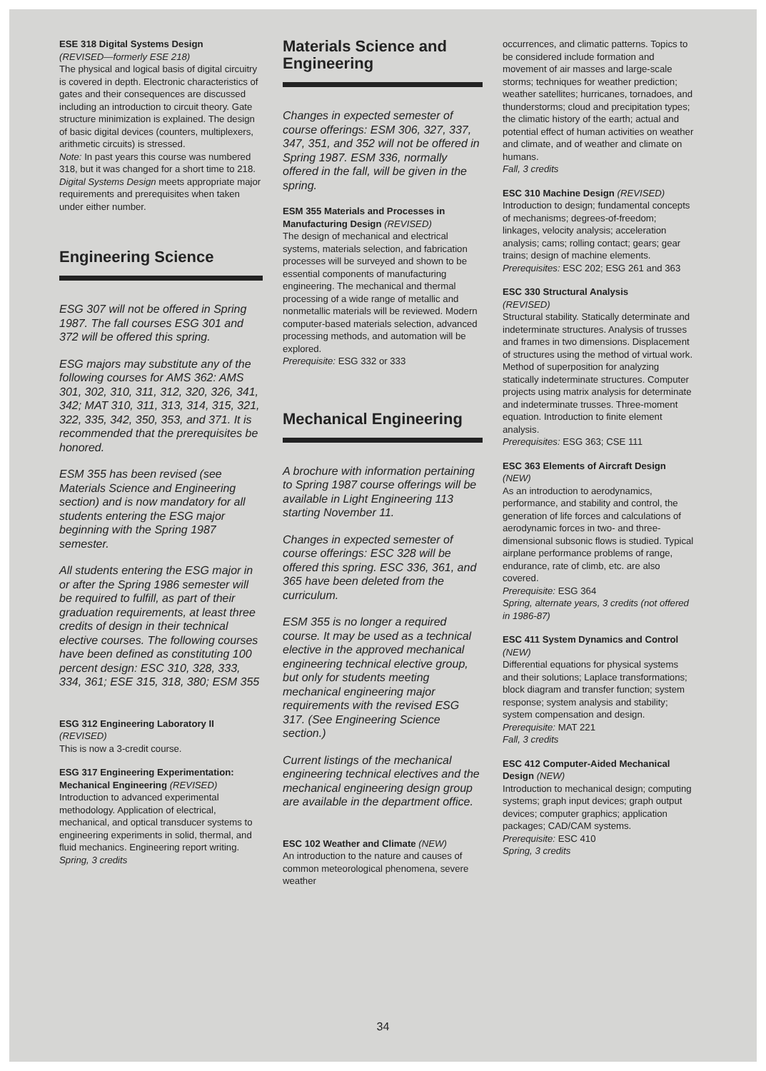ESE 318 Digital Systems Design
(REVISED—formerly ESE 218)
The physical and logical basis of digital circuitry is covered in depth. Electronic characteristics of gates and their consequences are discussed including an introduction to circuit theory. Gate structure minimization is explained. The design of basic digital devices (counters, multiplexers, arithmetic circuits) is stressed.
Note: In past years this course was numbered 318, but it was changed for a short time to 218. Digital Systems Design meets appropriate major requirements and prerequisites when taken under either number.
Engineering Science
ESG 307 will not be offered in Spring 1987. The fall courses ESG 301 and 372 will be offered this spring.
ESG majors may substitute any of the following courses for AMS 362: AMS 301, 302, 310, 311, 312, 320, 326, 341, 342; MAT 310, 311, 313, 314, 315, 321, 322, 335, 342, 350, 353, and 371. It is recommended that the prerequisites be honored.
ESM 355 has been revised (see Materials Science and Engineering section) and is now mandatory for all students entering the ESG major beginning with the Spring 1987 semester.
All students entering the ESG major in or after the Spring 1986 semester will be required to fulfill, as part of their graduation requirements, at least three credits of design in their technical elective courses. The following courses have been defined as constituting 100 percent design: ESC 310, 328, 333, 334, 361; ESE 315, 318, 380; ESM 355
ESG 312 Engineering Laboratory II
(REVISED)
This is now a 3-credit course.
ESG 317 Engineering Experimentation: Mechanical Engineering (REVISED)
Introduction to advanced experimental methodology. Application of electrical, mechanical, and optical transducer systems to engineering experiments in solid, thermal, and fluid mechanics. Engineering report writing.
Spring, 3 credits
Materials Science and Engineering
Changes in expected semester of course offerings: ESM 306, 327, 337, 347, 351, and 352 will not be offered in Spring 1987. ESM 336, normally offered in the fall, will be given in the spring.
ESM 355 Materials and Processes in Manufacturing Design (REVISED)
The design of mechanical and electrical systems, materials selection, and fabrication processes will be surveyed and shown to be essential components of manufacturing engineering. The mechanical and thermal processing of a wide range of metallic and nonmetallic materials will be reviewed. Modern computer-based materials selection, advanced processing methods, and automation will be explored.
Prerequisite: ESG 332 or 333
Mechanical Engineering
A brochure with information pertaining to Spring 1987 course offerings will be available in Light Engineering 113 starting November 11.
Changes in expected semester of course offerings: ESC 328 will be offered this spring. ESC 336, 361, and 365 have been deleted from the curriculum.
ESM 355 is no longer a required course. It may be used as a technical elective in the approved mechanical engineering technical elective group, but only for students meeting mechanical engineering major requirements with the revised ESG 317. (See Engineering Science section.)
Current listings of the mechanical engineering technical electives and the mechanical engineering design group are available in the department office.
ESC 102 Weather and Climate (NEW)
An introduction to the nature and causes of common meteorological phenomena, severe weather
occurrences, and climatic patterns. Topics to be considered include formation and movement of air masses and large-scale storms; techniques for weather prediction; weather satellites; hurricanes, tornadoes, and thunderstorms; cloud and precipitation types; the climatic history of the earth; actual and potential effect of human activities on weather and climate, and of weather and climate on humans.
Fall, 3 credits
ESC 310 Machine Design (REVISED)
Introduction to design; fundamental concepts of mechanisms; degrees-of-freedom; linkages, velocity analysis; acceleration analysis; cams; rolling contact; gears; gear trains; design of machine elements.
Prerequisites: ESC 202; ESG 261 and 363
ESC 330 Structural Analysis
(REVISED)
Structural stability. Statically determinate and indeterminate structures. Analysis of trusses and frames in two dimensions. Displacement of structures using the method of virtual work. Method of superposition for analyzing statically indeterminate structures. Computer projects using matrix analysis for determinate and indeterminate trusses. Three-moment equation. Introduction to finite element analysis.
Prerequisites: ESG 363; CSE 111
ESC 363 Elements of Aircraft Design
(NEW)
As an introduction to aerodynamics, performance, and stability and control, the generation of life forces and calculations of aerodynamic forces in two- and three-dimensional subsonic flows is studied. Typical airplane performance problems of range, endurance, rate of climb, etc. are also covered.
Prerequisite: ESG 364
Spring, alternate years, 3 credits (not offered in 1986-87)
ESC 411 System Dynamics and Control (NEW)
Differential equations for physical systems and their solutions; Laplace transformations; block diagram and transfer function; system response; system analysis and stability; system compensation and design. Prerequisite: MAT 221
Fall, 3 credits
ESC 412 Computer-Aided Mechanical Design (NEW)
Introduction to mechanical design; computing systems; graph input devices; graph output devices; computer graphics; application packages; CAD/CAM systems.
Prerequisite: ESC 410
Spring, 3 credits
34